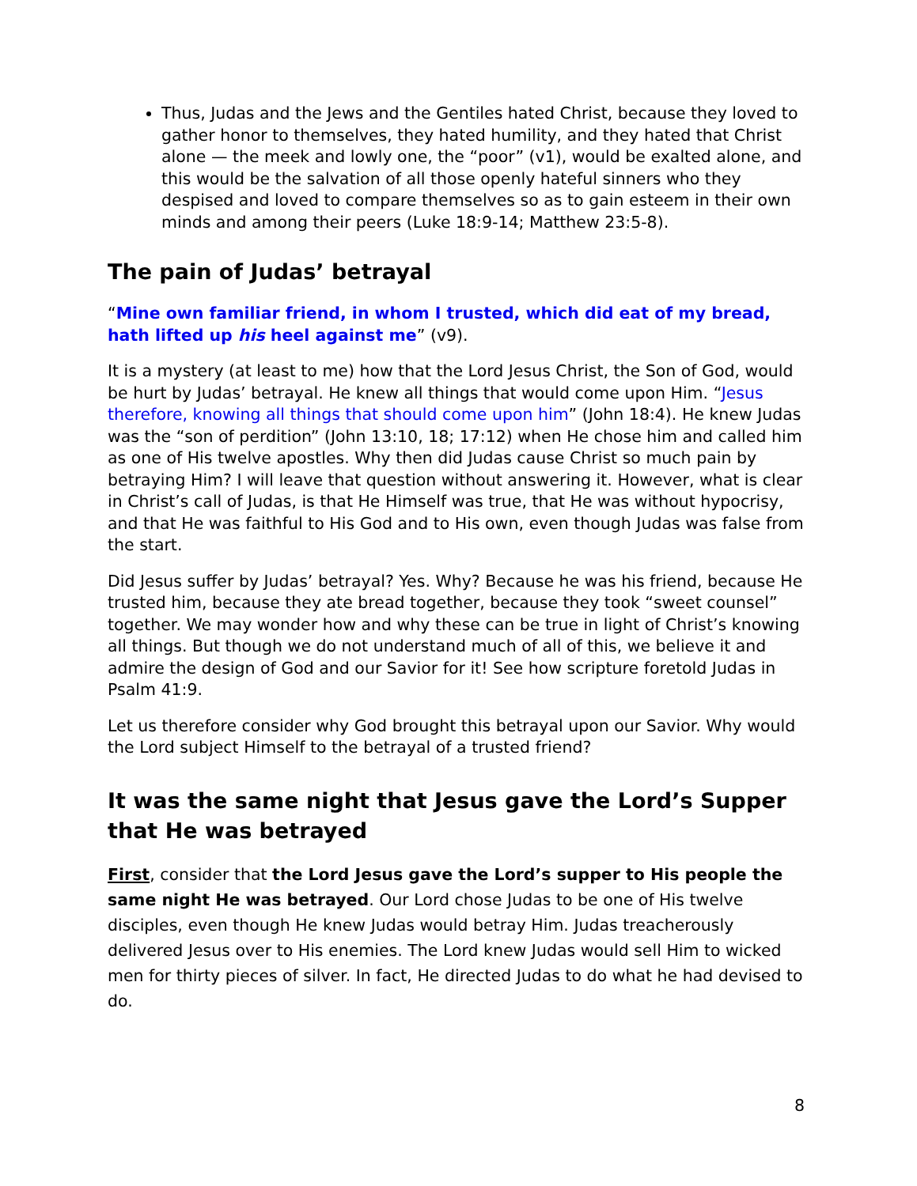Thus, Judas and the Jews and the Gentiles hated Christ, because they loved to gather honor to themselves, they hated humility, and they hated that Christ alone — the meek and lowly one, the “poor” (v1), would be exalted alone, and this would be the salvation of all those openly hateful sinners who they despised and loved to compare themselves so as to gain esteem in their own minds and among their peers (Luke 18:9-14; Matthew 23:5-8).
The pain of Judas’ betrayal
“Mine own familiar friend, in whom I trusted, which did eat of my bread, hath lifted up his heel against me” (v9).
It is a mystery (at least to me) how that the Lord Jesus Christ, the Son of God, would be hurt by Judas’ betrayal. He knew all things that would come upon Him. “Jesus therefore, knowing all things that should come upon him” (John 18:4). He knew Judas was the “son of perdition” (John 13:10, 18; 17:12) when He chose him and called him as one of His twelve apostles. Why then did Judas cause Christ so much pain by betraying Him? I will leave that question without answering it. However, what is clear in Christ’s call of Judas, is that He Himself was true, that He was without hypocrisy, and that He was faithful to His God and to His own, even though Judas was false from the start.
Did Jesus suffer by Judas’ betrayal? Yes. Why? Because he was his friend, because He trusted him, because they ate bread together, because they took “sweet counsel” together. We may wonder how and why these can be true in light of Christ’s knowing all things. But though we do not understand much of all of this, we believe it and admire the design of God and our Savior for it! See how scripture foretold Judas in Psalm 41:9.
Let us therefore consider why God brought this betrayal upon our Savior. Why would the Lord subject Himself to the betrayal of a trusted friend?
It was the same night that Jesus gave the Lord’s Supper that He was betrayed
First, consider that the Lord Jesus gave the Lord’s supper to His people the same night He was betrayed. Our Lord chose Judas to be one of His twelve disciples, even though He knew Judas would betray Him. Judas treacherously delivered Jesus over to His enemies. The Lord knew Judas would sell Him to wicked men for thirty pieces of silver. In fact, He directed Judas to do what he had devised to do.
8